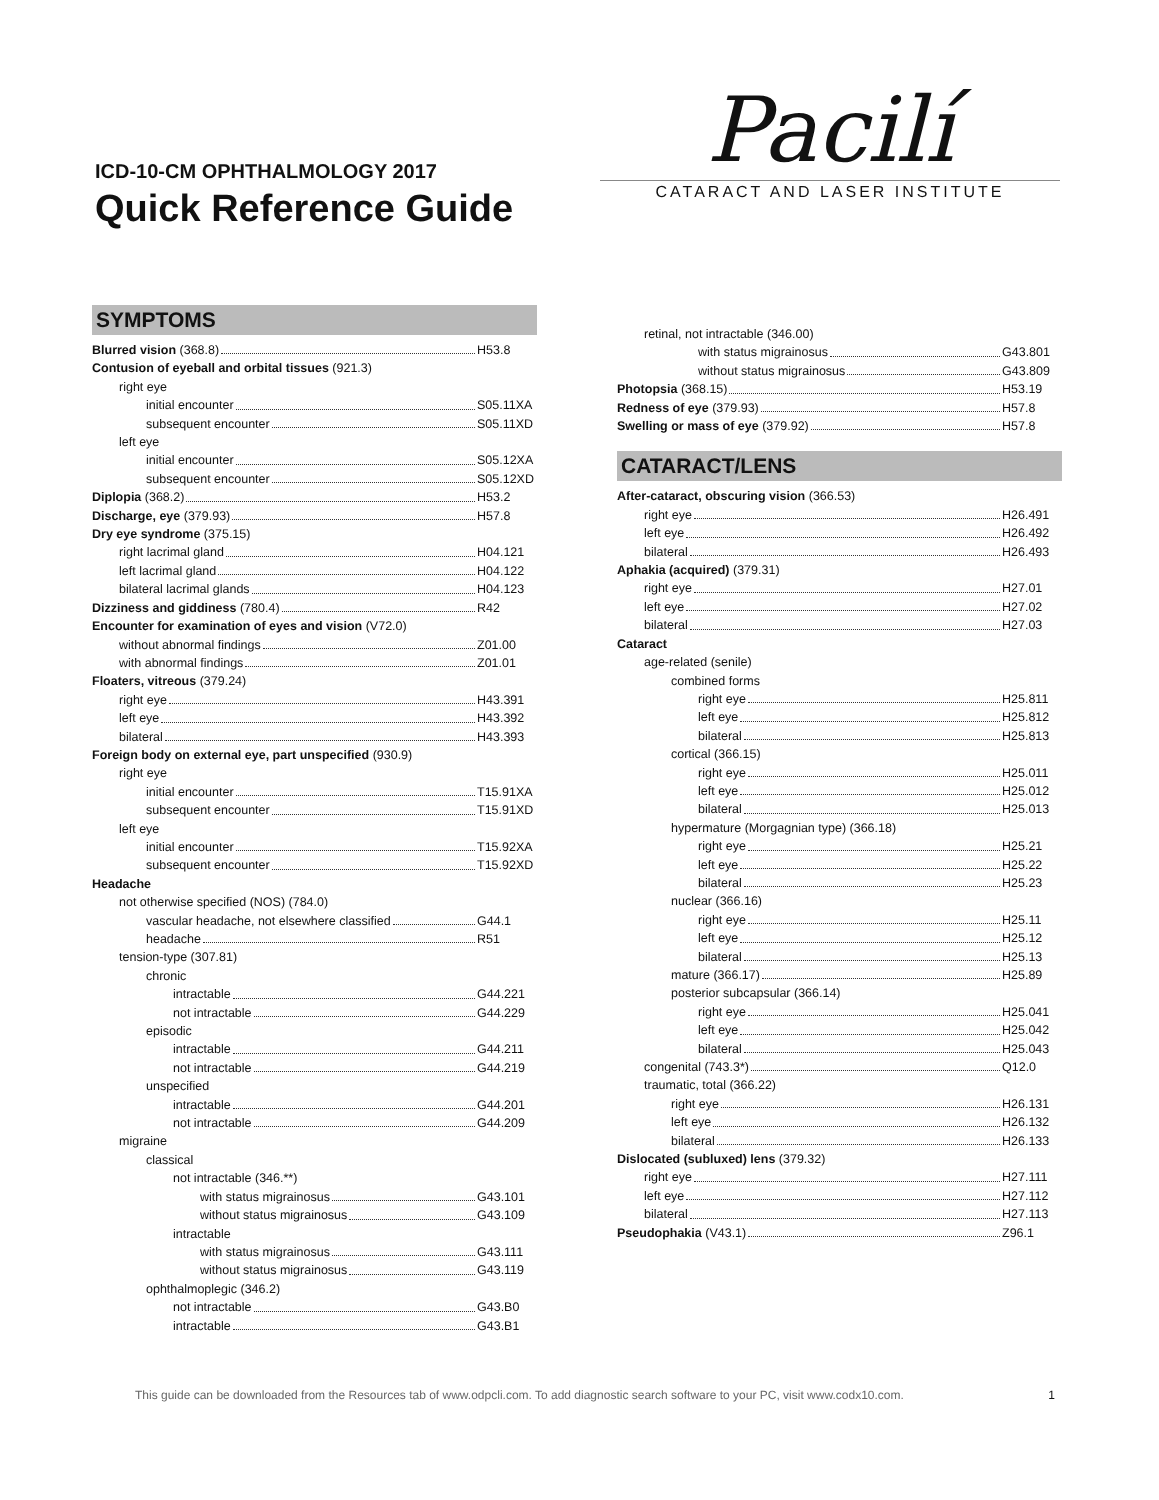ICD-10-CM OPHTHALMOLOGY 2017
Quick Reference Guide
Pacilí
CATARACT AND LASER INSTITUTE
SYMPTOMS
Blurred vision (368.8) H53.8
Contusion of eyeball and orbital tissues (921.3)
right eye
initial encounter S05.11XA
subsequent encounter S05.11XD
left eye
initial encounter S05.12XA
subsequent encounter S05.12XD
Diplopia (368.2) H53.2
Discharge, eye (379.93) H57.8
Dry eye syndrome (375.15)
right lacrimal gland H04.121
left lacrimal gland H04.122
bilateral lacrimal glands H04.123
Dizziness and giddiness (780.4) R42
Encounter for examination of eyes and vision (V72.0)
without abnormal findings Z01.00
with abnormal findings Z01.01
Floaters, vitreous (379.24)
right eye H43.391
left eye H43.392
bilateral H43.393
Foreign body on external eye, part unspecified (930.9)
right eye
initial encounter T15.91XA
subsequent encounter T15.91XD
left eye
initial encounter T15.92XA
subsequent encounter T15.92XD
Headache
not otherwise specified (NOS) (784.0)
vascular headache, not elsewhere classified G44.1
headache R51
tension-type (307.81)
chronic
intractable G44.221
not intractable G44.229
episodic
intractable G44.211
not intractable G44.219
unspecified
intractable G44.201
not intractable G44.209
migraine
classical
not intractable (346.**)
with status migrainosus G43.101
without status migrainosus G43.109
intractable
with status migrainosus G43.111
without status migrainosus G43.119
ophthalmoplegic (346.2)
not intractable G43.B0
intractable G43.B1
retinal, not intractable (346.00)
with status migrainosus G43.801
without status migrainosus G43.809
Photopsia (368.15) H53.19
Redness of eye (379.93) H57.8
Swelling or mass of eye (379.92) H57.8
CATARACT/LENS
After-cataract, obscuring vision (366.53)
right eye H26.491
left eye H26.492
bilateral H26.493
Aphakia (acquired) (379.31)
right eye H27.01
left eye H27.02
bilateral H27.03
Cataract
age-related (senile)
combined forms
right eye H25.811
left eye H25.812
bilateral H25.813
cortical (366.15)
right eye H25.011
left eye H25.012
bilateral H25.013
hypermature (Morgagnian type) (366.18)
right eye H25.21
left eye H25.22
bilateral H25.23
nuclear (366.16)
right eye H25.11
left eye H25.12
bilateral H25.13
mature (366.17) H25.89
posterior subcapsular (366.14)
right eye H25.041
left eye H25.042
bilateral H25.043
congenital (743.3*) Q12.0
traumatic, total (366.22)
right eye H26.131
left eye H26.132
bilateral H26.133
Dislocated (subluxed) lens (379.32)
right eye H27.111
left eye H27.112
bilateral H27.113
Pseudophakia (V43.1) Z96.1
This guide can be downloaded from the Resources tab of www.odpcli.com. To add diagnostic search software to your PC, visit www.codx10.com. 1